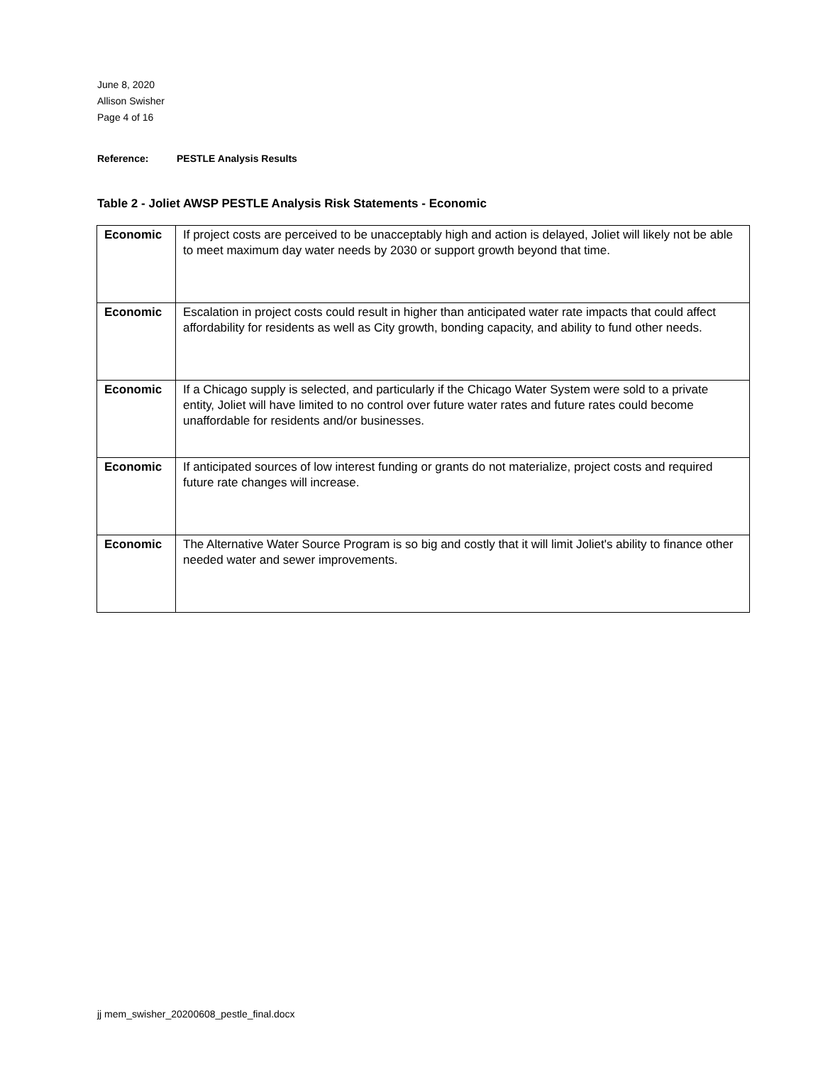June 8, 2020
Allison Swisher
Page 4 of 16
Reference: PESTLE Analysis Results
Table 2 - Joliet AWSP PESTLE Analysis Risk Statements - Economic
| Economic | If project costs are perceived to be unacceptably high and action is delayed, Joliet will likely not be able to meet maximum day water needs by 2030 or support growth beyond that time. |
| Economic | Escalation in project costs could result in higher than anticipated water rate impacts that could affect affordability for residents as well as City growth, bonding capacity, and ability to fund other needs. |
| Economic | If a Chicago supply is selected, and particularly if the Chicago Water System were sold to a private entity, Joliet will have limited to no control over future water rates and future rates could become unaffordable for residents and/or businesses. |
| Economic | If anticipated sources of low interest funding or grants do not materialize, project costs and required future rate changes will increase. |
| Economic | The Alternative Water Source Program is so big and costly that it will limit Joliet's ability to finance other needed water and sewer improvements. |
jj mem_swisher_20200608_pestle_final.docx